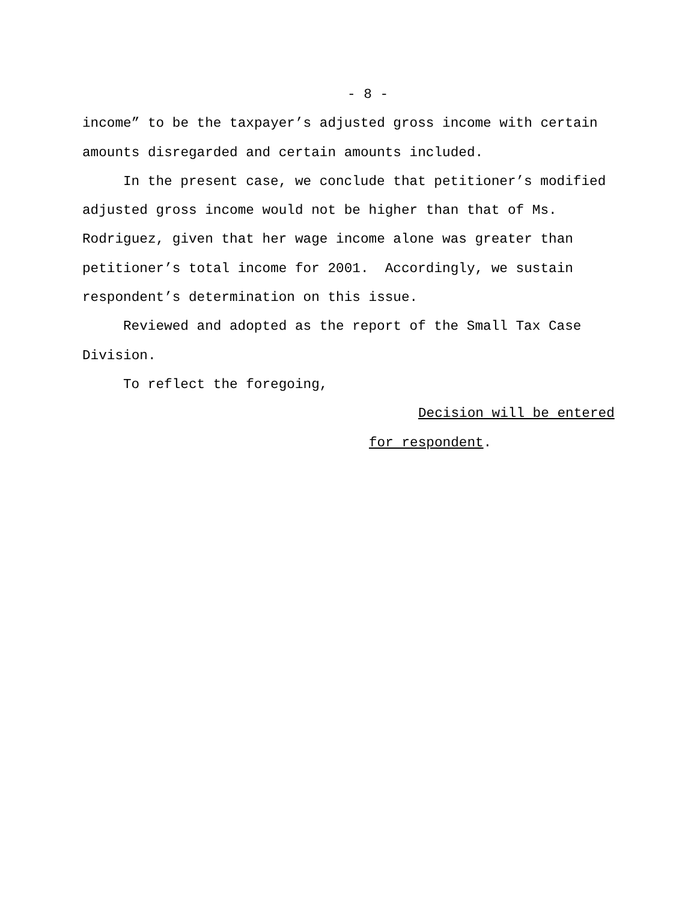- 8 -
income” to be the taxpayer’s adjusted gross income with certain amounts disregarded and certain amounts included.
In the present case, we conclude that petitioner’s modified adjusted gross income would not be higher than that of Ms. Rodriguez, given that her wage income alone was greater than petitioner’s total income for 2001. Accordingly, we sustain respondent’s determination on this issue.
Reviewed and adopted as the report of the Small Tax Case Division.
To reflect the foregoing,
Decision will be entered
for respondent.